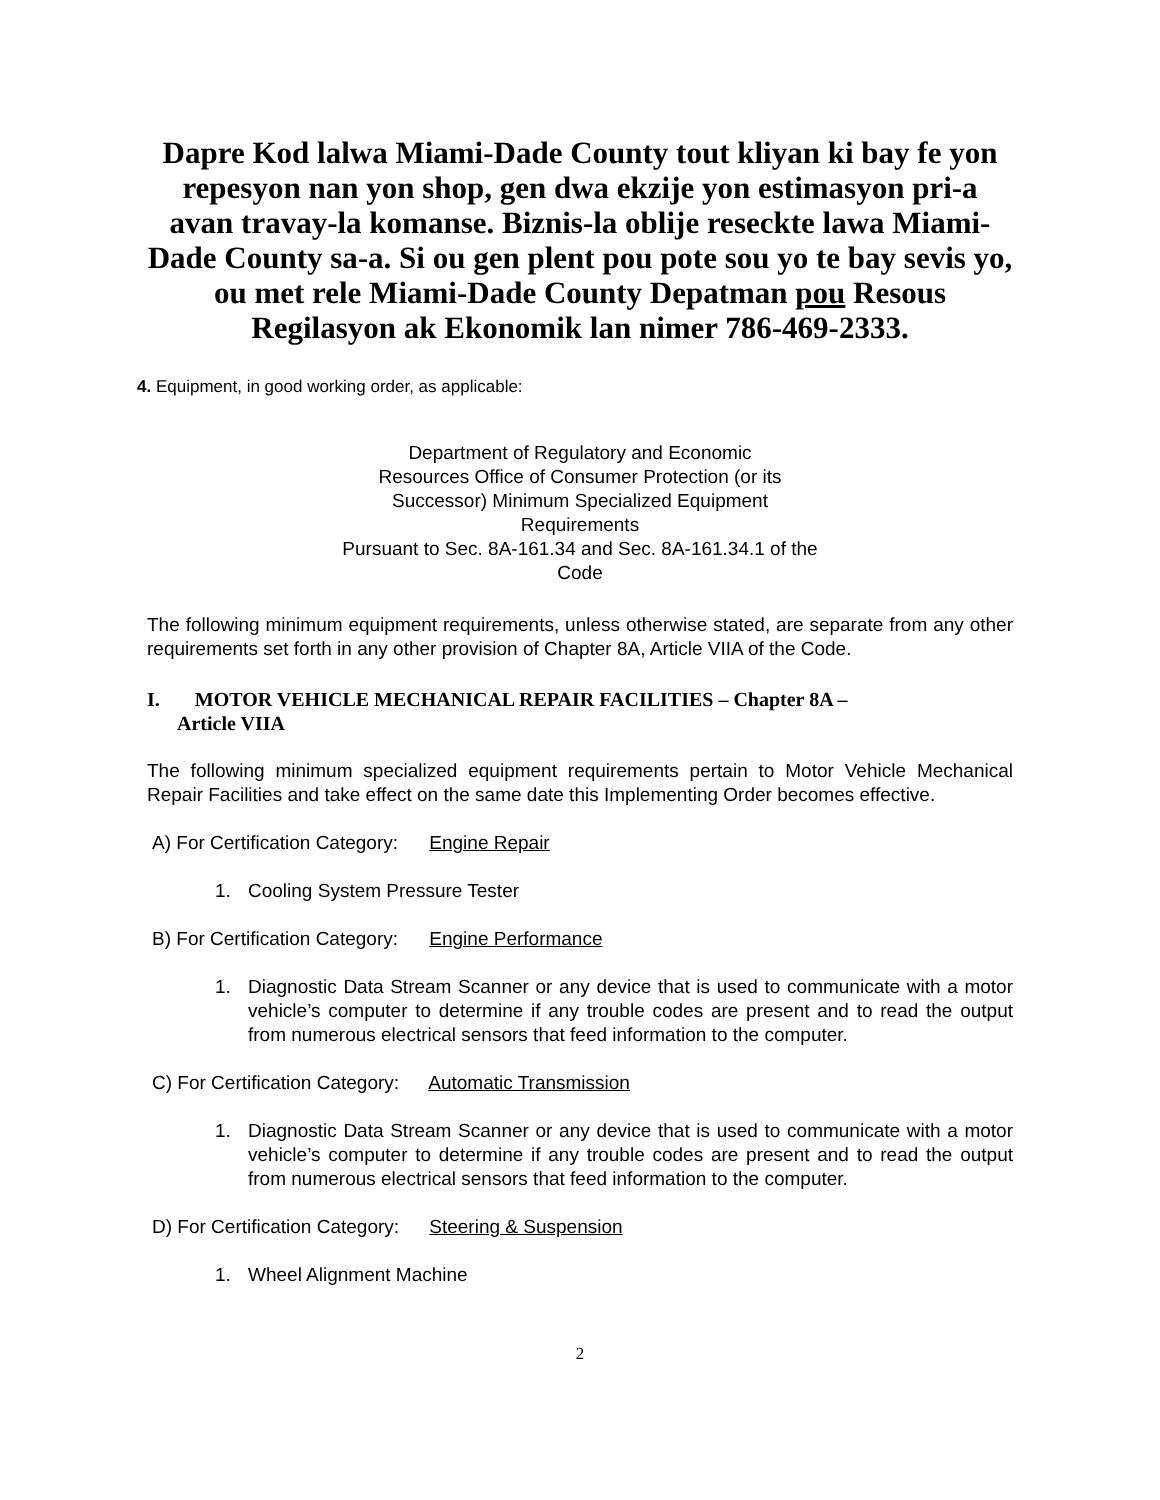Dapre Kod lalwa Miami-Dade County tout kliyan ki bay fe yon repesyon nan yon shop, gen dwa ekzije yon estimasyon pri-a avan travay-la komanse. Biznis-la oblije reseckte lawa Miami-Dade County sa-a. Si ou gen plent pou pote sou yo te bay sevis yo, ou met rele Miami-Dade County Depatman pou Resous Regilasyon ak Ekonomik lan nimer 786-469-2333.
4. Equipment, in good working order, as applicable:
Department of Regulatory and Economic
Resources Office of Consumer Protection (or its
Successor) Minimum Specialized Equipment
Requirements
Pursuant to Sec. 8A-161.34 and Sec. 8A-161.34.1 of the
Code
The following minimum equipment requirements, unless otherwise stated, are separate from any other requirements set forth in any other provision of Chapter 8A, Article VIIA of the Code.
I. MOTOR VEHICLE MECHANICAL REPAIR FACILITIES – Chapter 8A –
Article VIIA
The following minimum specialized equipment requirements pertain to Motor Vehicle Mechanical Repair Facilities and take effect on the same date this Implementing Order becomes effective.
A) For Certification Category: Engine Repair
1. Cooling System Pressure Tester
B) For Certification Category: Engine Performance
1. Diagnostic Data Stream Scanner or any device that is used to communicate with a motor vehicle’s computer to determine if any trouble codes are present and to read the output from numerous electrical sensors that feed information to the computer.
C) For Certification Category: Automatic Transmission
1. Diagnostic Data Stream Scanner or any device that is used to communicate with a motor vehicle’s computer to determine if any trouble codes are present and to read the output from numerous electrical sensors that feed information to the computer.
D) For Certification Category: Steering & Suspension
1. Wheel Alignment Machine
2